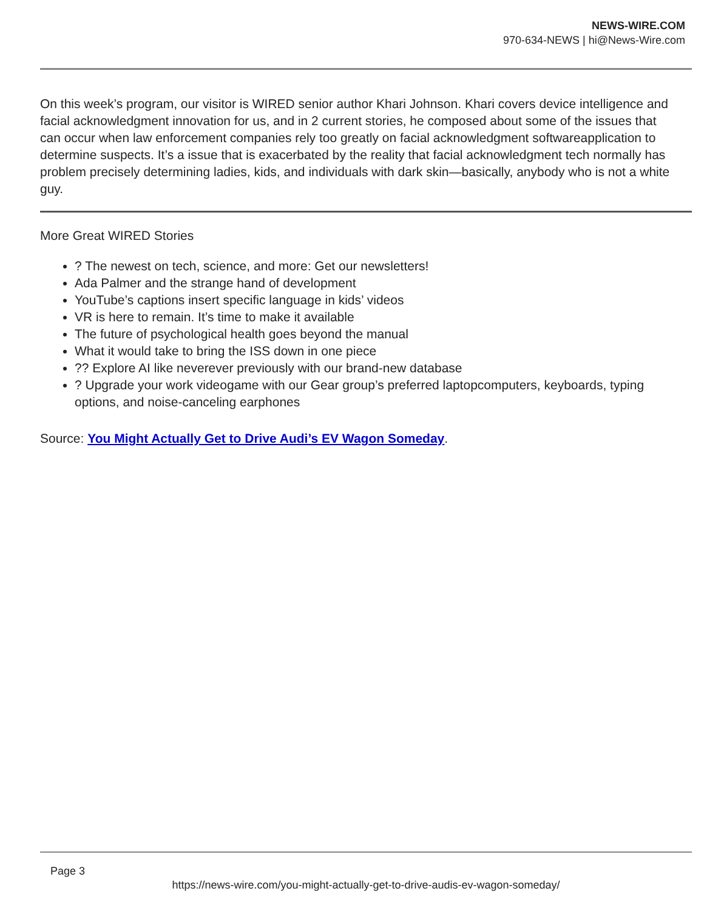NEWS-WIRE.COM
970-634-NEWS | hi@News-Wire.com
On this week’s program, our visitor is WIRED senior author Khari Johnson. Khari covers device intelligence and facial acknowledgment innovation for us, and in 2 current stories, he composed about some of the issues that can occur when law enforcement companies rely too greatly on facial acknowledgment softwareapplication to determine suspects. It’s a issue that is exacerbated by the reality that facial acknowledgment tech normally has problem precisely determining ladies, kids, and individuals with dark skin—basically, anybody who is not a white guy.
More Great WIRED Stories
? The newest on tech, science, and more: Get our newsletters!
Ada Palmer and the strange hand of development
YouTube’s captions insert specific language in kids’ videos
VR is here to remain. It’s time to make it available
The future of psychological health goes beyond the manual
What it would take to bring the ISS down in one piece
?? Explore AI like neverever previously with our brand-new database
? Upgrade your work videogame with our Gear group’s preferred laptopcomputers, keyboards, typing options, and noise-canceling earphones
Source: You Might Actually Get to Drive Audi’s EV Wagon Someday.
Page 3
https://news-wire.com/you-might-actually-get-to-drive-audis-ev-wagon-someday/